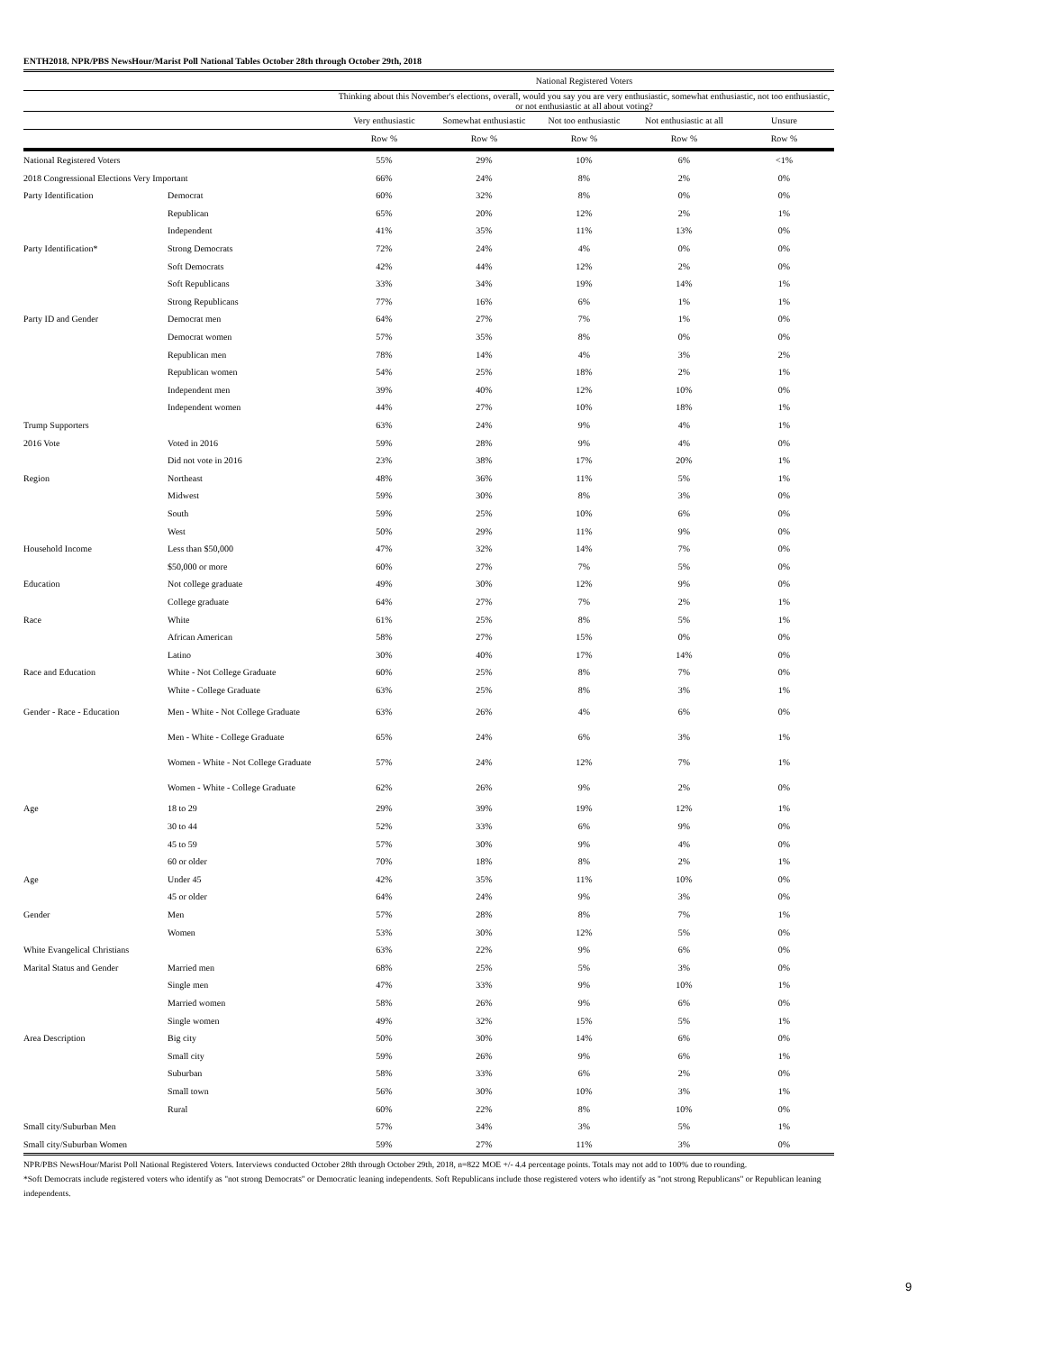ENTH2018. NPR/PBS NewsHour/Marist Poll National Tables October 28th through October 29th, 2018
| | | National Registered Voters | | | | |
| --- | --- | --- | --- | --- | --- | --- |
| | | Thinking about this November's elections, overall, would you say you are very enthusiastic, somewhat enthusiastic, not too enthusiastic, or not enthusiastic at all about voting? | | | | |
| | | Very enthusiastic | Somewhat enthusiastic | Not too enthusiastic | Not enthusiastic at all | Unsure |
| | | Row % | Row % | Row % | Row % | Row % |
| National Registered Voters | | 55% | 29% | 10% | 6% | <1% |
| 2018 Congressional Elections Very Important | | 66% | 24% | 8% | 2% | 0% |
| Party Identification | Democrat | 60% | 32% | 8% | 0% | 0% |
| | Republican | 65% | 20% | 12% | 2% | 1% |
| | Independent | 41% | 35% | 11% | 13% | 0% |
| Party Identification* | Strong Democrats | 72% | 24% | 4% | 0% | 0% |
| | Soft Democrats | 42% | 44% | 12% | 2% | 0% |
| | Soft Republicans | 33% | 34% | 19% | 14% | 1% |
| | Strong Republicans | 77% | 16% | 6% | 1% | 1% |
| Party ID and Gender | Democrat men | 64% | 27% | 7% | 1% | 0% |
| | Democrat women | 57% | 35% | 8% | 0% | 0% |
| | Republican men | 78% | 14% | 4% | 3% | 2% |
| | Republican women | 54% | 25% | 18% | 2% | 1% |
| | Independent men | 39% | 40% | 12% | 10% | 0% |
| | Independent women | 44% | 27% | 10% | 18% | 1% |
| Trump Supporters | | 63% | 24% | 9% | 4% | 1% |
| 2016 Vote | Voted in 2016 | 59% | 28% | 9% | 4% | 0% |
| | Did not vote in 2016 | 23% | 38% | 17% | 20% | 1% |
| Region | Northeast | 48% | 36% | 11% | 5% | 1% |
| | Midwest | 59% | 30% | 8% | 3% | 0% |
| | South | 59% | 25% | 10% | 6% | 0% |
| | West | 50% | 29% | 11% | 9% | 0% |
| Household Income | Less than $50,000 | 47% | 32% | 14% | 7% | 0% |
| | $50,000 or more | 60% | 27% | 7% | 5% | 0% |
| Education | Not college graduate | 49% | 30% | 12% | 9% | 0% |
| | College graduate | 64% | 27% | 7% | 2% | 1% |
| Race | White | 61% | 25% | 8% | 5% | 1% |
| | African American | 58% | 27% | 15% | 0% | 0% |
| | Latino | 30% | 40% | 17% | 14% | 0% |
| Race and Education | White - Not College Graduate | 60% | 25% | 8% | 7% | 0% |
| | White - College Graduate | 63% | 25% | 8% | 3% | 1% |
| Gender - Race - Education | Men - White - Not College Graduate | 63% | 26% | 4% | 6% | 0% |
| | Men - White - College Graduate | 65% | 24% | 6% | 3% | 1% |
| | Women - White - Not College Graduate | 57% | 24% | 12% | 7% | 1% |
| | Women - White - College Graduate | 62% | 26% | 9% | 2% | 0% |
| Age | 18 to 29 | 29% | 39% | 19% | 12% | 1% |
| | 30 to 44 | 52% | 33% | 6% | 9% | 0% |
| | 45 to 59 | 57% | 30% | 9% | 4% | 0% |
| | 60 or older | 70% | 18% | 8% | 2% | 1% |
| Age | Under 45 | 42% | 35% | 11% | 10% | 0% |
| | 45 or older | 64% | 24% | 9% | 3% | 0% |
| Gender | Men | 57% | 28% | 8% | 7% | 1% |
| | Women | 53% | 30% | 12% | 5% | 0% |
| White Evangelical Christians | | 63% | 22% | 9% | 6% | 0% |
| Marital Status and Gender | Married men | 68% | 25% | 5% | 3% | 0% |
| | Single men | 47% | 33% | 9% | 10% | 1% |
| | Married women | 58% | 26% | 9% | 6% | 0% |
| | Single women | 49% | 32% | 15% | 5% | 1% |
| Area Description | Big city | 50% | 30% | 14% | 6% | 0% |
| | Small city | 59% | 26% | 9% | 6% | 1% |
| | Suburban | 58% | 33% | 6% | 2% | 0% |
| | Small town | 56% | 30% | 10% | 3% | 1% |
| | Rural | 60% | 22% | 8% | 10% | 0% |
| Small city/Suburban Men | | 57% | 34% | 3% | 5% | 1% |
| Small city/Suburban Women | | 59% | 27% | 11% | 3% | 0% |
NPR/PBS NewsHour/Marist Poll National Registered Voters. Interviews conducted October 28th through October 29th, 2018, n=822 MOE +/- 4.4 percentage points. Totals may not add to 100% due to rounding.
*Soft Democrats include registered voters who identify as "not strong Democrats" or Democratic leaning independents. Soft Republicans include those registered voters who identify as "not strong Republicans" or Republican leaning independents.
9